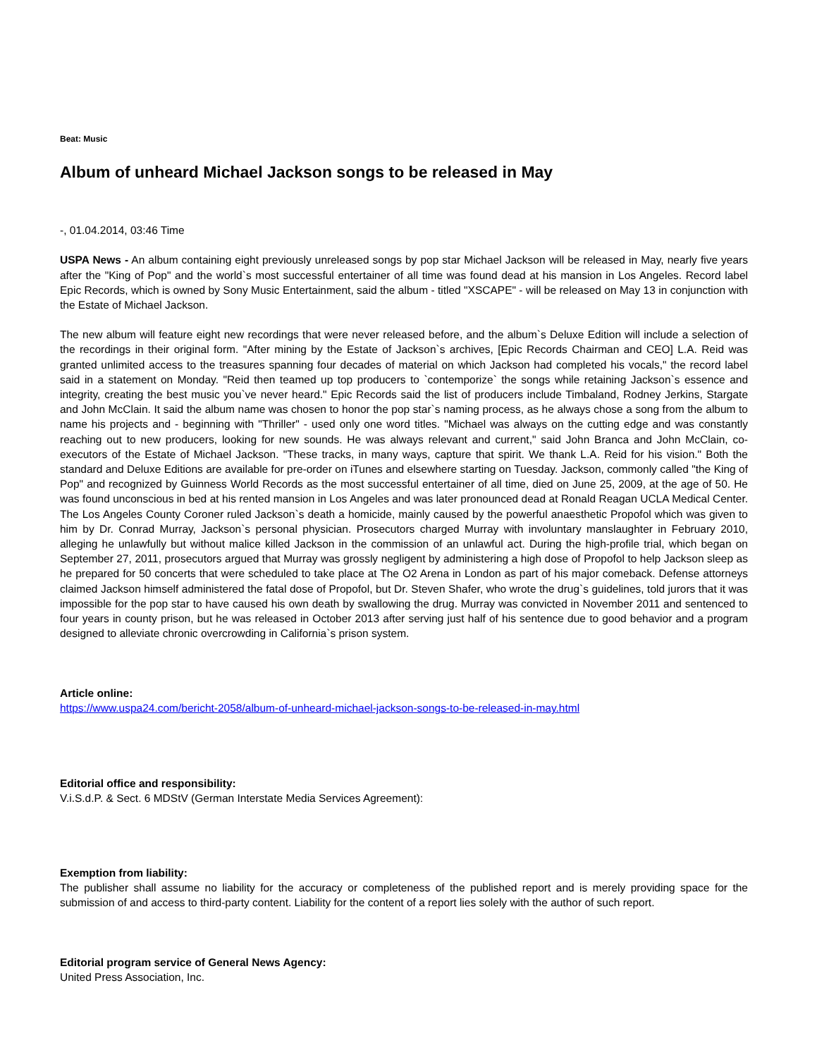Beat: Music
Album of unheard Michael Jackson songs to be released in May
-, 01.04.2014, 03:46 Time
USPA News - An album containing eight previously unreleased songs by pop star Michael Jackson will be released in May, nearly five years after the "King of Pop" and the world`s most successful entertainer of all time was found dead at his mansion in Los Angeles. Record label Epic Records, which is owned by Sony Music Entertainment, said the album - titled "XSCAPE" - will be released on May 13 in conjunction with the Estate of Michael Jackson.
The new album will feature eight new recordings that were never released before, and the album`s Deluxe Edition will include a selection of the recordings in their original form. "After mining by the Estate of Jackson`s archives, [Epic Records Chairman and CEO] L.A. Reid was granted unlimited access to the treasures spanning four decades of material on which Jackson had completed his vocals," the record label said in a statement on Monday. "Reid then teamed up top producers to `contemporize` the songs while retaining Jackson`s essence and integrity, creating the best music you`ve never heard." Epic Records said the list of producers include Timbaland, Rodney Jerkins, Stargate and John McClain. It said the album name was chosen to honor the pop star`s naming process, as he always chose a song from the album to name his projects and - beginning with "Thriller" - used only one word titles. "Michael was always on the cutting edge and was constantly reaching out to new producers, looking for new sounds. He was always relevant and current," said John Branca and John McClain, co-executors of the Estate of Michael Jackson. "These tracks, in many ways, capture that spirit. We thank L.A. Reid for his vision." Both the standard and Deluxe Editions are available for pre-order on iTunes and elsewhere starting on Tuesday. Jackson, commonly called "the King of Pop" and recognized by Guinness World Records as the most successful entertainer of all time, died on June 25, 2009, at the age of 50. He was found unconscious in bed at his rented mansion in Los Angeles and was later pronounced dead at Ronald Reagan UCLA Medical Center. The Los Angeles County Coroner ruled Jackson`s death a homicide, mainly caused by the powerful anaesthetic Propofol which was given to him by Dr. Conrad Murray, Jackson`s personal physician. Prosecutors charged Murray with involuntary manslaughter in February 2010, alleging he unlawfully but without malice killed Jackson in the commission of an unlawful act. During the high-profile trial, which began on September 27, 2011, prosecutors argued that Murray was grossly negligent by administering a high dose of Propofol to help Jackson sleep as he prepared for 50 concerts that were scheduled to take place at The O2 Arena in London as part of his major comeback. Defense attorneys claimed Jackson himself administered the fatal dose of Propofol, but Dr. Steven Shafer, who wrote the drug`s guidelines, told jurors that it was impossible for the pop star to have caused his own death by swallowing the drug. Murray was convicted in November 2011 and sentenced to four years in county prison, but he was released in October 2013 after serving just half of his sentence due to good behavior and a program designed to alleviate chronic overcrowding in California`s prison system.
Article online:
https://www.uspa24.com/bericht-2058/album-of-unheard-michael-jackson-songs-to-be-released-in-may.html
Editorial office and responsibility:
V.i.S.d.P. & Sect. 6 MDStV (German Interstate Media Services Agreement):
Exemption from liability:
The publisher shall assume no liability for the accuracy or completeness of the published report and is merely providing space for the submission of and access to third-party content. Liability for the content of a report lies solely with the author of such report.
Editorial program service of General News Agency:
United Press Association, Inc.